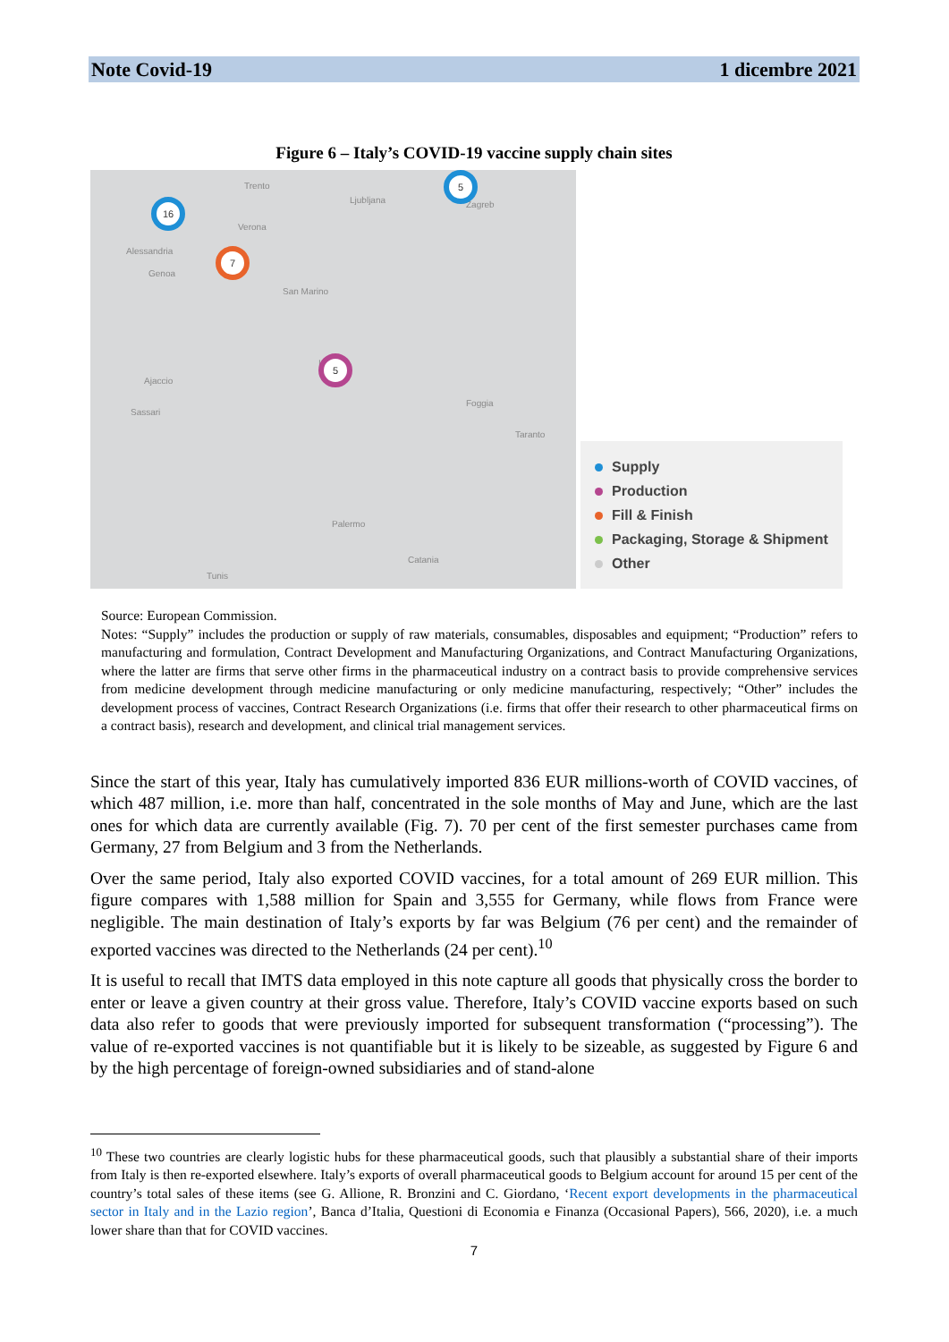Note Covid-19 1 dicembre 2021
Figure 6 – Italy’s COVID-19 vaccine supply chain sites
Trento
Ljubljana Zagreb
Verona
Alessandria
Genoa
Italy
San Marino
Foggia
Ajaccio
Sassari
Palermo
Catania
Tunis
Taranto
16
7
5
5
Supply
Production
Fill & Finish
Packaging, Storage & Shipment
Other
Source: European Commission.
Notes: “Supply” includes the production or supply of raw materials, consumables, disposables and equipment; “Production” refers to manufacturing and formulation, Contract Development and Manufacturing Organizations, and Contract Manufacturing Organizations, where the latter are firms that serve other firms in the pharmaceutical industry on a contract basis to provide comprehensive services from medicine development through medicine manufacturing or only medicine manufacturing, respectively; “Other” includes the development process of vaccines, Contract Research Organizations (i.e. firms that offer their research to other pharmaceutical firms on a contract basis), research and development, and clinical trial management services.
Since the start of this year, Italy has cumulatively imported 836 EUR millions-worth of COVID vaccines, of which 487 million, i.e. more than half, concentrated in the sole months of May and June, which are the last ones for which data are currently available (Fig. 7). 70 per cent of the first semester purchases came from Germany, 27 from Belgium and 3 from the Netherlands.
Over the same period, Italy also exported COVID vaccines, for a total amount of 269 EUR million. This figure compares with 1,588 million for Spain and 3,555 for Germany, while flows from France were negligible. The main destination of Italy’s exports by far was Belgium (76 per cent) and the remainder of exported vaccines was directed to the Netherlands (24 per cent).<sup>10</sup>
It is useful to recall that IMTS data employed in this note capture all goods that physically cross the border to enter or leave a given country at their gross value. Therefore, Italy’s COVID vaccine exports based on such data also refer to goods that were previously imported for subsequent transformation (“processing”). The value of re-exported vaccines is not quantifiable but it is likely to be sizeable, as suggested by Figure 6 and by the high percentage of foreign-owned subsidiaries and of stand-alone
<sup>10</sup> These two countries are clearly logistic hubs for these pharmaceutical goods, such that plausibly a substantial share of their imports from Italy is then re-exported elsewhere. Italy’s exports of overall pharmaceutical goods to Belgium account for around 15 per cent of the country’s total sales of these items (see G. Allione, R. Bronzini and C. Giordano, ‘Recent export developments in the pharmaceutical sector in Italy and in the Lazio region’, Banca d’Italia, Questioni di Economia e Finanza (Occasional Papers), 566, 2020), i.e. a much lower share than that for COVID vaccines.
7